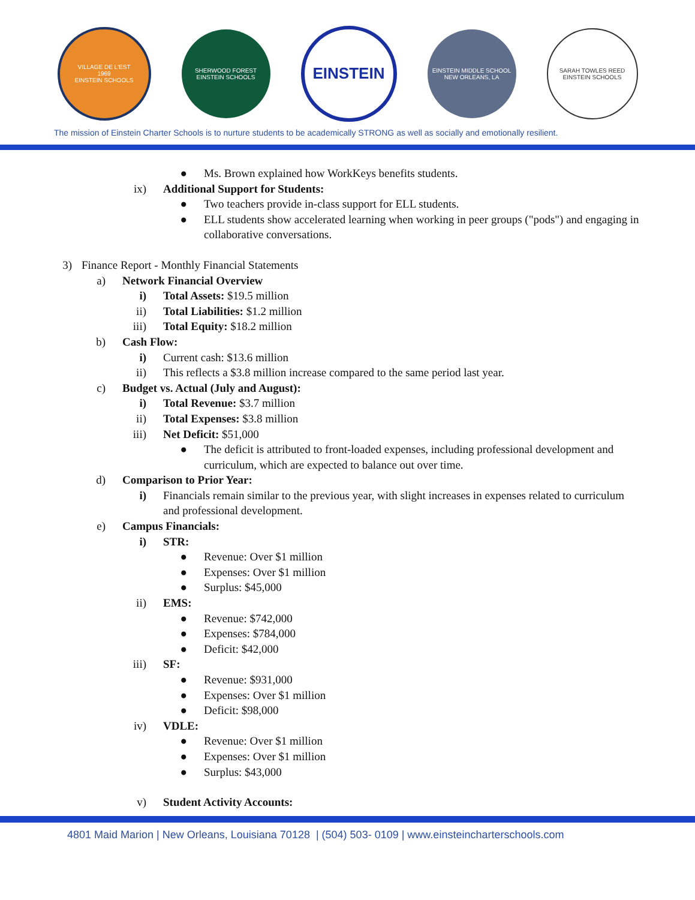VILLAGE DE L'EST
1969
EINSTEIN SCHOOLS
SHERWOOD FOREST
EINSTEIN SCHOOLS
EINSTEIN
EINSTEIN MIDDLE SCHOOL
NEW ORLEANS, LA
SARAH TOWLES REED
EINSTEIN SCHOOLS
The mission of Einstein Charter Schools is to nurture students to be academically STRONG as well as socially and emotionally resilient.
● Ms. Brown explained how WorkKeys benefits students.
ix) Additional Support for Students:
● Two teachers provide in-class support for ELL students.
● ELL students show accelerated learning when working in peer groups ("pods") and engaging in collaborative conversations.
3) Finance Report - Monthly Financial Statements
a) Network Financial Overview
i) Total Assets: $19.5 million
ii) Total Liabilities: $1.2 million
iii) Total Equity: $18.2 million
b) Cash Flow:
i) Current cash: $13.6 million
ii) This reflects a $3.8 million increase compared to the same period last year.
c) Budget vs. Actual (July and August):
i) Total Revenue: $3.7 million
ii) Total Expenses: $3.8 million
iii) Net Deficit: $51,000
● The deficit is attributed to front-loaded expenses, including professional development and curriculum, which are expected to balance out over time.
d) Comparison to Prior Year:
i) Financials remain similar to the previous year, with slight increases in expenses related to curriculum and professional development.
e) Campus Financials:
i) STR:
● Revenue: Over $1 million
● Expenses: Over $1 million
● Surplus: $45,000
ii) EMS:
● Revenue: $742,000
● Expenses: $784,000
● Deficit: $42,000
iii) SF:
● Revenue: $931,000
● Expenses: Over $1 million
● Deficit: $98,000
iv) VDLE:
● Revenue: Over $1 million
● Expenses: Over $1 million
● Surplus: $43,000
v) Student Activity Accounts:
4801 Maid Marion | New Orleans, Louisiana 70128 | (504) 503- 0109 | www.einsteincharterschools.com